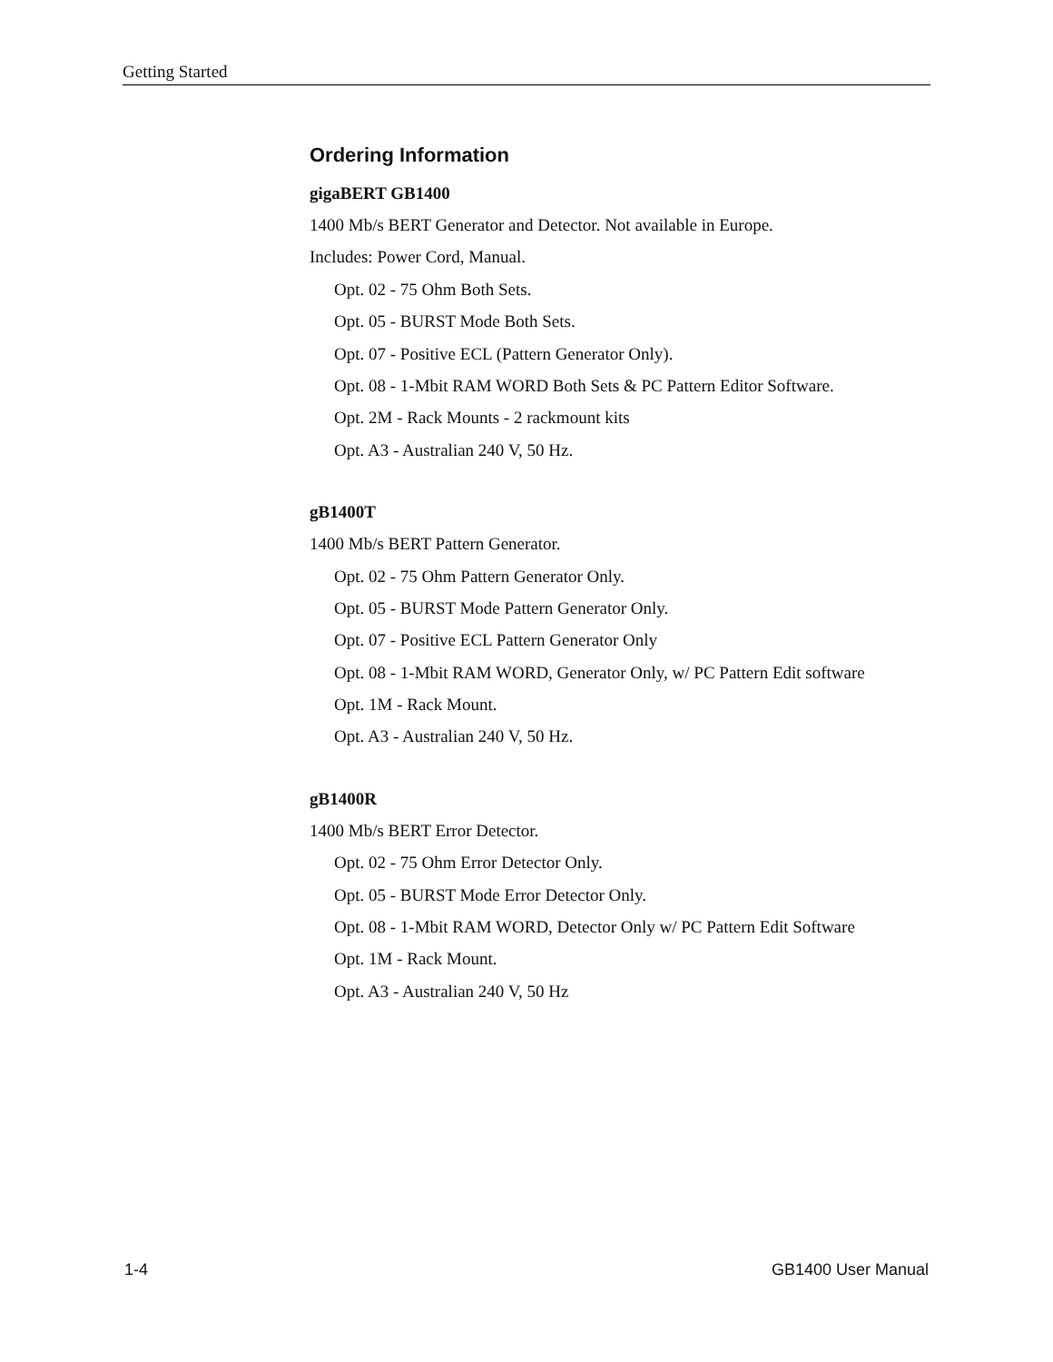Getting Started
Ordering Information
gigaBERT GB1400
1400 Mb/s BERT Generator and Detector. Not available in Europe.
Includes: Power Cord, Manual.
Opt. 02 - 75 Ohm Both Sets.
Opt. 05 - BURST Mode Both Sets.
Opt. 07 - Positive ECL (Pattern Generator Only).
Opt. 08 - 1-Mbit RAM WORD Both Sets & PC Pattern Editor Software.
Opt. 2M - Rack Mounts - 2 rackmount kits
Opt. A3 - Australian 240 V, 50 Hz.
gB1400T
1400 Mb/s BERT Pattern Generator.
Opt. 02 - 75 Ohm Pattern Generator Only.
Opt. 05 - BURST Mode Pattern Generator Only.
Opt. 07 - Positive ECL Pattern Generator Only
Opt. 08 - 1-Mbit RAM WORD, Generator Only, w/ PC Pattern Edit software
Opt. 1M - Rack Mount.
Opt. A3 - Australian 240 V, 50 Hz.
gB1400R
1400 Mb/s BERT Error Detector.
Opt. 02 - 75 Ohm Error Detector Only.
Opt. 05 - BURST Mode Error Detector Only.
Opt. 08 - 1-Mbit RAM WORD, Detector Only w/ PC Pattern Edit Software
Opt. 1M - Rack Mount.
Opt. A3 - Australian 240 V, 50 Hz
1-4 GB1400 User Manual